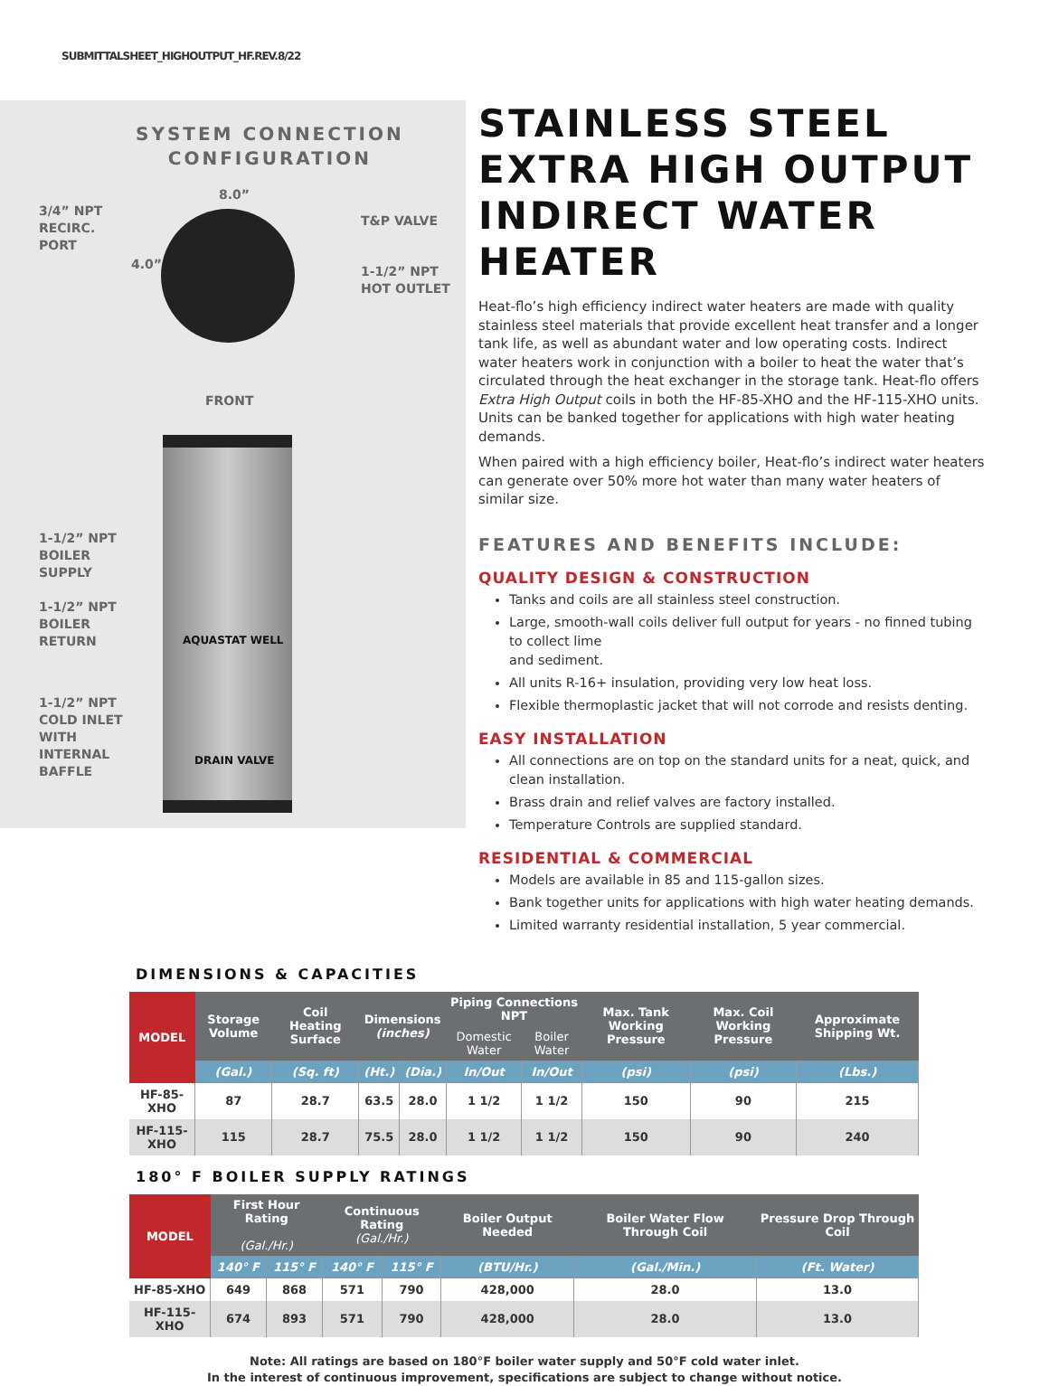SUBMITTALSHEET_HIGHOUTPUT_HF.REV.8/22
SYSTEM CONNECTION
CONFIGURATION
8.0”
3/4” NPT
RECIRC.
PORT
4.0”
T&P VALVE
1-1/2” NPT
HOT OUTLET
FRONT
1-1/2” NPT
BOILER
SUPPLY
1-1/2” NPT
BOILER
RETURN
AQUASTAT WELL
1-1/2” NPT
COLD INLET
WITH
INTERNAL
BAFFLE
DRAIN VALVE
STAINLESS STEEL EXTRA HIGH OUTPUT INDIRECT WATER HEATER
Heat-flo’s high efficiency indirect water heaters are made with quality stainless steel materials that provide excellent heat transfer and a longer tank life, as well as abundant water and low operating costs. Indirect water heaters work in conjunction with a boiler to heat the water that’s circulated through the heat exchanger in the storage tank. Heat-flo offers Extra High Output coils in both the HF-85-XHO and the HF-115-XHO units. Units can be banked together for applications with high water heating demands.
When paired with a high efficiency boiler, Heat-flo’s indirect water heaters can generate over 50% more hot water than many water heaters of similar size.
FEATURES AND BENEFITS INCLUDE:
QUALITY DESIGN & CONSTRUCTION
Tanks and coils are all stainless steel construction.
Large, smooth-wall coils deliver full output for years - no finned tubing to collect lime
and sediment.
All units R-16+ insulation, providing very low heat loss.
Flexible thermoplastic jacket that will not corrode and resists denting.
EASY INSTALLATION
All connections are on top on the standard units for a neat, quick, and clean installation.
Brass drain and relief valves are factory installed.
Temperature Controls are supplied standard.
RESIDENTIAL & COMMERCIAL
Models are available in 85 and 115-gallon sizes.
Bank together units for applications with high water heating demands.
Limited warranty residential installation, 5 year commercial.
DIMENSIONS & CAPACITIES
| MODEL | Storage Volume | Coil Heating Surface | Dimensions (inches) | | Piping Connections NPT | | Max. Tank Working Pressure | Max. Coil Working Pressure | Approximate Shipping Wt. |
| --- | --- | --- | --- | --- | --- | --- | --- | --- | --- |
| | | | | | Domestic Water | Boiler Water | | | |
| | (Gal.) | (Sq. ft) | (Ht.) | (Dia.) | In/Out | In/Out | (psi) | (psi) | (Lbs.) |
| HF-85-XHO | 87 | 28.7 | 63.5 | 28.0 | 1 1/2 | 1 1/2 | 150 | 90 | 215 |
| HF-115-XHO | 115 | 28.7 | 75.5 | 28.0 | 1 1/2 | 1 1/2 | 150 | 90 | 240 |
180° F BOILER SUPPLY RATINGS
| MODEL | First Hour Rating (Gal./Hr.) | | Continuous Rating (Gal./Hr.) | | Boiler Output Needed | Boiler Water Flow Through Coil | Pressure Drop Through Coil |
| --- | --- | --- | --- | --- | --- | --- | --- |
| | 140° F | 115° F | 140° F | 115° F | (BTU/Hr.) | (Gal./Min.) | (Ft. Water) |
| HF-85-XHO | 649 | 868 | 571 | 790 | 428,000 | 28.0 | 13.0 |
| HF-115-XHO | 674 | 893 | 571 | 790 | 428,000 | 28.0 | 13.0 |
Note: All ratings are based on 180°F boiler water supply and 50°F cold water inlet.
In the interest of continuous improvement, specifications are subject to change without notice.